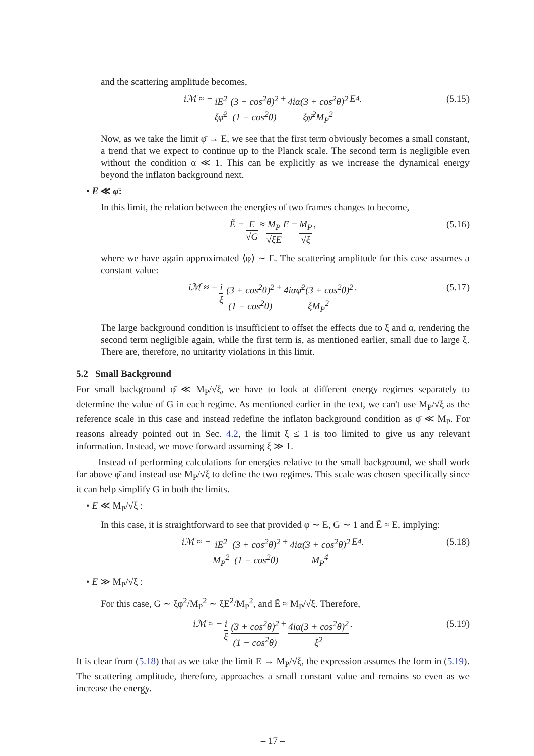and the scattering amplitude becomes,
iℳ ≈ − iE<sup>2</sup> ξφ̄<sup>2</sup> (3 + cos<sup>2</sup>θ)<sup>2</sup> (1 − cos<sup>2</sup>θ) + 4iα(3 + cos<sup>2</sup>θ)<sup>2</sup> ξφ̄<sup>2</sup>M<sub>P</sub><sup>2</sup> E<sup>4</sup>. (5.15)
Now, as we take the limit φ̄ → E, we see that the first term obviously becomes a small constant, a trend that we expect to continue up to the Planck scale. The second term is negligible even without the condition α ≪ 1. This can be explicitly as we increase the dynamical energy beyond the inflaton background next.
• E ≪ φ̄:
In this limit, the relation between the energies of two frames changes to become,
Ẽ = E √G ≈ M<sub>P</sub> √ξE E = M<sub>P</sub> √ξ, (5.16)
where we have again approximated ⟨φ⟩ ∼ E. The scattering amplitude for this case assumes a constant value:
iℳ ≈ − i ξ (3 + cos<sup>2</sup>θ)<sup>2</sup> (1 − cos<sup>2</sup>θ) + 4iαφ̄<sup>2</sup>(3 + cos<sup>2</sup>θ)<sup>2</sup> ξM<sub>P</sub><sup>2</sup>. (5.17)
The large background condition is insufficient to offset the effects due to ξ and α, rendering the second term negligible again, while the first term is, as mentioned earlier, small due to large ξ. There are, therefore, no unitarity violations in this limit.
5.2 Small Background
For small background φ̄ ≪ M<sub>P</sub>/√ξ, we have to look at different energy regimes separately to determine the value of G in each regime. As mentioned earlier in the text, we can't use M<sub>P</sub>/√ξ as the reference scale in this case and instead redefine the inflaton background condition as φ̄ ≪ M<sub>P</sub>. For reasons already pointed out in Sec. 4.2, the limit ξ ≤ 1 is too limited to give us any relevant information. Instead, we move forward assuming ξ ≫ 1.
Instead of performing calculations for energies relative to the small background, we shall work far above φ̄ and instead use M<sub>P</sub>/√ξ to define the two regimes. This scale was chosen specifically since it can help simplify G in both the limits.
• E ≪ M<sub>P</sub>/√ξ :
In this case, it is straightforward to see that provided φ ∼ E, G ∼ 1 and Ẽ ≈ E, implying:
iℳ ≈ − iE<sup>2</sup> M<sub>P</sub><sup>2</sup> (3 + cos<sup>2</sup>θ)<sup>2</sup> (1 − cos<sup>2</sup>θ) + 4iα(3 + cos<sup>2</sup>θ)<sup>2</sup> M<sub>P</sub><sup>4</sup> E<sup>4</sup>. (5.18)
• E ≫ M<sub>P</sub>/√ξ :
For this case, G ∼ ξφ<sup>2</sup>/M<sub>P</sub><sup>2</sup> ∼ ξE<sup>2</sup>/M<sub>P</sub><sup>2</sup>, and Ẽ ≈ M<sub>P</sub>/√ξ. Therefore,
iℳ ≈ − i ξ (3 + cos<sup>2</sup>θ)<sup>2</sup> (1 − cos<sup>2</sup>θ) + 4iα(3 + cos<sup>2</sup>θ)<sup>2</sup> ξ<sup>2</sup>. (5.19)
It is clear from (5.18) that as we take the limit E → M<sub>P</sub>/√ξ, the expression assumes the form in (5.19). The scattering amplitude, therefore, approaches a small constant value and remains so even as we increase the energy.
– 17 –